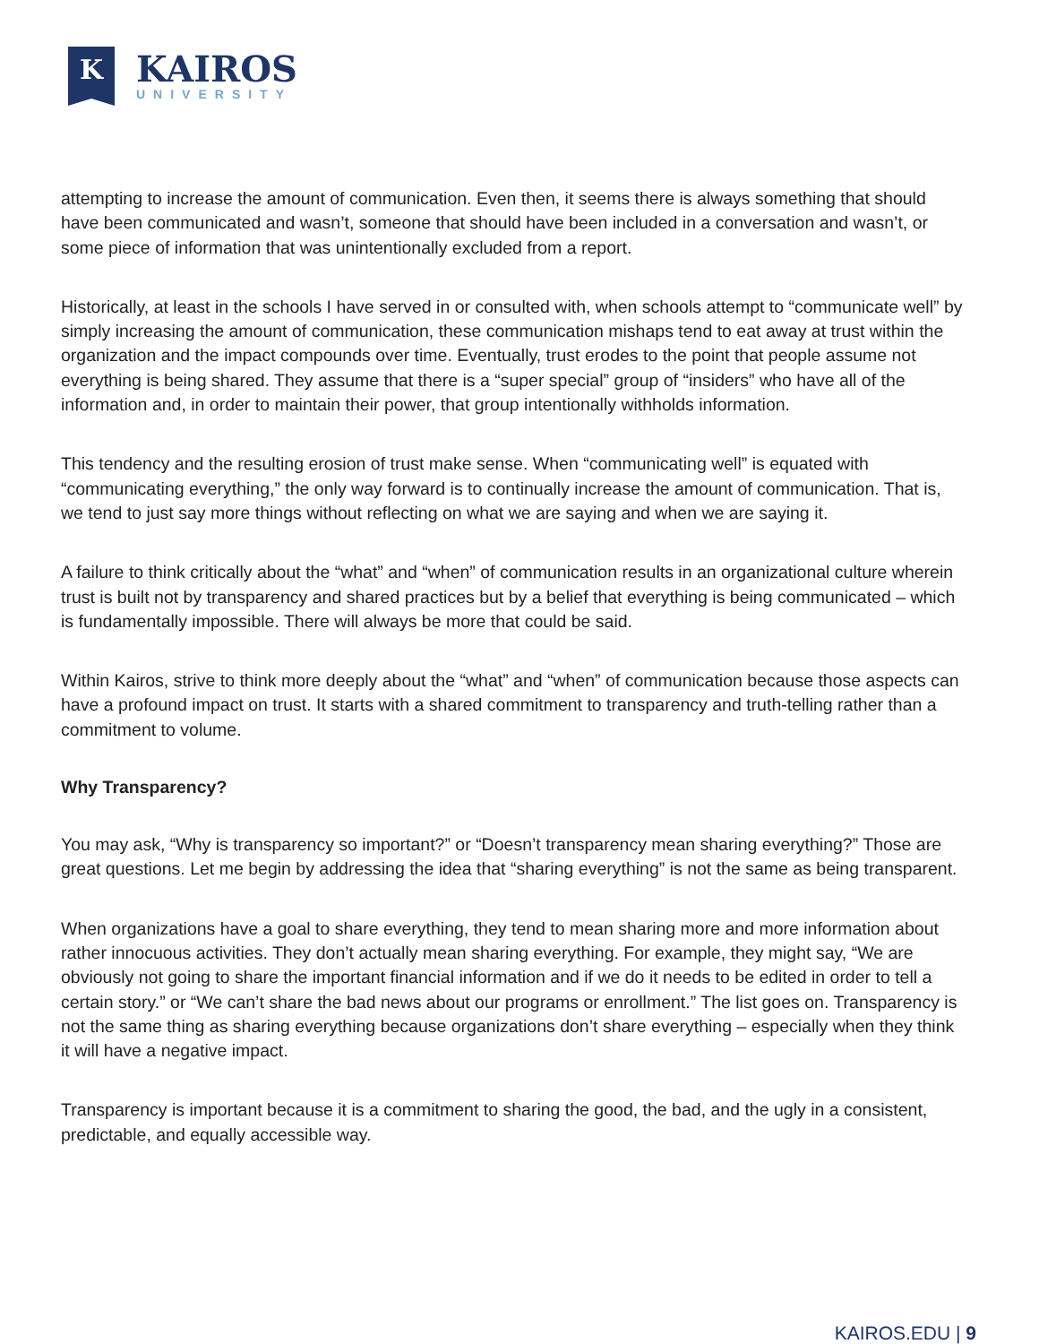K
KAIROS
UNIVERSITY
attempting to increase the amount of communication. Even then, it seems there is always something that should have been communicated and wasn’t, someone that should have been included in a conversation and wasn’t, or some piece of information that was unintentionally excluded from a report.
Historically, at least in the schools I have served in or consulted with, when schools attempt to “communicate well” by simply increasing the amount of communication, these communication mishaps tend to eat away at trust within the organization and the impact compounds over time. Eventually, trust erodes to the point that people assume not everything is being shared. They assume that there is a “super special” group of “insiders” who have all of the information and, in order to maintain their power, that group intentionally withholds information.
This tendency and the resulting erosion of trust make sense. When “communicating well” is equated with “communicating everything,” the only way forward is to continually increase the amount of communication. That is, we tend to just say more things without reflecting on what we are saying and when we are saying it.
A failure to think critically about the “what” and “when” of communication results in an organizational culture wherein trust is built not by transparency and shared practices but by a belief that everything is being communicated – which is fundamentally impossible. There will always be more that could be said.
Within Kairos, strive to think more deeply about the “what” and “when” of communication because those aspects can have a profound impact on trust. It starts with a shared commitment to transparency and truth-telling rather than a commitment to volume.
Why Transparency?
You may ask, “Why is transparency so important?” or “Doesn’t transparency mean sharing everything?” Those are great questions. Let me begin by addressing the idea that “sharing everything” is not the same as being transparent.
When organizations have a goal to share everything, they tend to mean sharing more and more information about rather innocuous activities. They don’t actually mean sharing everything. For example, they might say, “We are obviously not going to share the important financial information and if we do it needs to be edited in order to tell a certain story.” or “We can’t share the bad news about our programs or enrollment.” The list goes on. Transparency is not the same thing as sharing everything because organizations don’t share everything – especially when they think it will have a negative impact.
Transparency is important because it is a commitment to sharing the good, the bad, and the ugly in a consistent, predictable, and equally accessible way.
KAIROS.EDU | 9